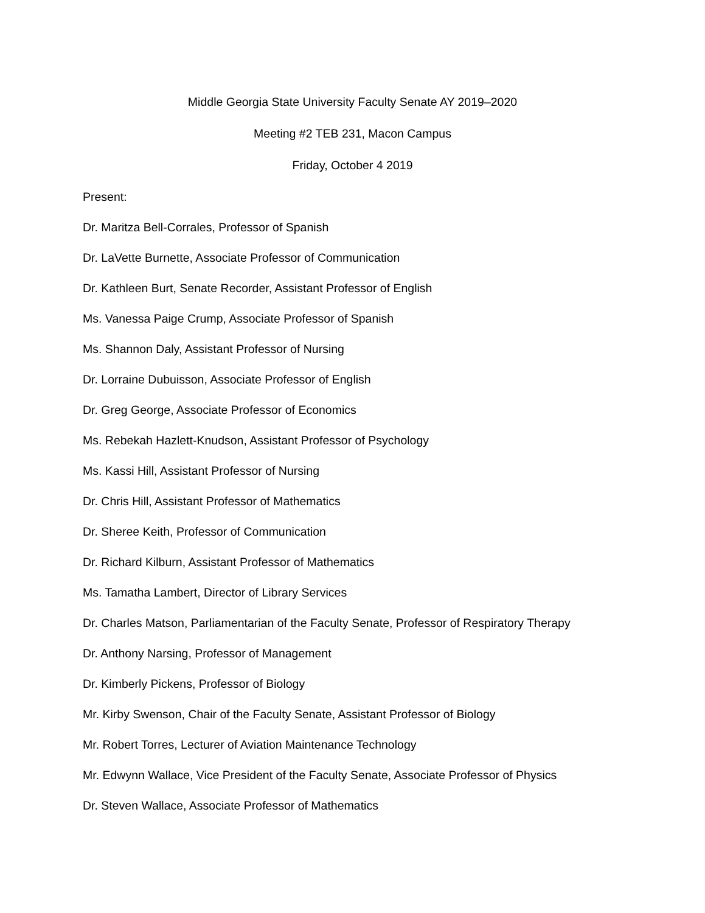Middle Georgia State University Faculty Senate AY 2019–2020
Meeting #2 TEB 231, Macon Campus
Friday, October 4 2019
Present:
Dr. Maritza Bell-Corrales, Professor of Spanish
Dr. LaVette Burnette, Associate Professor of Communication
Dr. Kathleen Burt, Senate Recorder, Assistant Professor of English
Ms. Vanessa Paige Crump, Associate Professor of Spanish
Ms. Shannon Daly, Assistant Professor of Nursing
Dr. Lorraine Dubuisson, Associate Professor of English
Dr. Greg George, Associate Professor of Economics
Ms. Rebekah Hazlett-Knudson, Assistant Professor of Psychology
Ms. Kassi Hill, Assistant Professor of Nursing
Dr. Chris Hill, Assistant Professor of Mathematics
Dr. Sheree Keith, Professor of Communication
Dr. Richard Kilburn, Assistant Professor of Mathematics
Ms. Tamatha Lambert, Director of Library Services
Dr. Charles Matson, Parliamentarian of the Faculty Senate, Professor of Respiratory Therapy
Dr. Anthony Narsing, Professor of Management
Dr. Kimberly Pickens, Professor of Biology
Mr. Kirby Swenson, Chair of the Faculty Senate, Assistant Professor of Biology
Mr. Robert Torres, Lecturer of Aviation Maintenance Technology
Mr. Edwynn Wallace, Vice President of the Faculty Senate, Associate Professor of Physics
Dr. Steven Wallace, Associate Professor of Mathematics